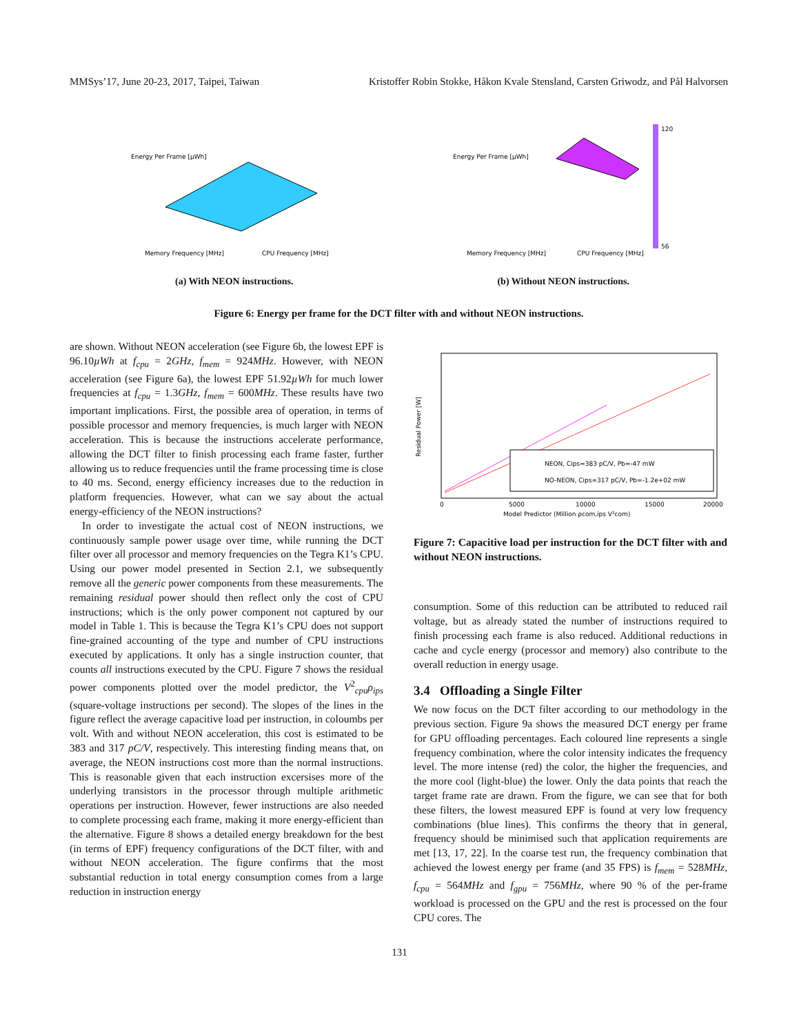MMSys’17, June 20-23, 2017, Taipei, Taiwan Kristoffer Robin Stokke, Håkon Kvale Stensland, Carsten Griwodz, and Pål Halvorsen
Energy Per Frame [µWh]
Memory Frequency [MHz]
CPU Frequency [MHz]
(a) With NEON instructions.
120
56
Energy Per Frame [µWh]
Memory Frequency [MHz]
CPU Frequency [MHz]
(b) Without NEON instructions.
Figure 6: Energy per frame for the DCT filter with and without NEON instructions.
are shown. Without NEON acceleration (see Figure 6b, the lowest EPF is 96.10µWh at f<sub>cpu</sub> = 2GHz, f<sub>mem</sub> = 924MHz. However, with NEON acceleration (see Figure 6a), the lowest EPF 51.92µWh for much lower frequencies at f<sub>cpu</sub> = 1.3GHz, f<sub>mem</sub> = 600MHz. These results have two important implications. First, the possible area of operation, in terms of possible processor and memory frequencies, is much larger with NEON acceleration. This is because the instructions accelerate performance, allowing the DCT filter to finish processing each frame faster, further allowing us to reduce frequencies until the frame processing time is close to 40 ms. Second, energy efficiency increases due to the reduction in platform frequencies. However, what can we say about the actual energy-efficiency of the NEON instructions?
In order to investigate the actual cost of NEON instructions, we continuously sample power usage over time, while running the DCT filter over all processor and memory frequencies on the Tegra K1’s CPU. Using our power model presented in Section 2.1, we subsequently remove all the generic power components from these measurements. The remaining residual power should then reflect only the cost of CPU instructions; which is the only power component not captured by our model in Table 1. This is because the Tegra K1’s CPU does not support fine-grained accounting of the type and number of CPU instructions executed by applications. It only has a single instruction counter, that counts all instructions executed by the CPU. Figure 7 shows the residual power components plotted over the model predictor, the V<sup>2</sup><sub>cpu</sub>ρ<sub>ips</sub> (square-voltage instructions per second). The slopes of the lines in the figure reflect the average capacitive load per instruction, in coloumbs per volt. With and without NEON acceleration, this cost is estimated to be 383 and 317 pC/V, respectively. This interesting finding means that, on average, the NEON instructions cost more than the normal instructions. This is reasonable given that each instruction excersises more of the underlying transistors in the processor through multiple arithmetic operations per instruction. However, fewer instructions are also needed to complete processing each frame, making it more energy-efficient than the alternative. Figure 8 shows a detailed energy breakdown for the best (in terms of EPF) frequency configurations of the DCT filter, with and without NEON acceleration. The figure confirms that the most substantial reduction in total energy consumption comes from a large reduction in instruction energy
NEON, Cips=383 pC/V, Pb=-47 mW
NO-NEON, Cips=317 pC/V, Pb=-1.2e+02 mW
Residual Power [W]
0
5000
10000
15000
20000
Model Predictor (Million ρcom,ips V²com)
Figure 7: Capacitive load per instruction for the DCT filter with and without NEON instructions.
consumption. Some of this reduction can be attributed to reduced rail voltage, but as already stated the number of instructions required to finish processing each frame is also reduced. Additional reductions in cache and cycle energy (processor and memory) also contribute to the overall reduction in energy usage.
3.4 Offloading a Single Filter
We now focus on the DCT filter according to our methodology in the previous section. Figure 9a shows the measured DCT energy per frame for GPU offloading percentages. Each coloured line represents a single frequency combination, where the color intensity indicates the frequency level. The more intense (red) the color, the higher the frequencies, and the more cool (light-blue) the lower. Only the data points that reach the target frame rate are drawn. From the figure, we can see that for both these filters, the lowest measured EPF is found at very low frequency combinations (blue lines). This confirms the theory that in general, frequency should be minimised such that application requirements are met [13, 17, 22]. In the coarse test run, the frequency combination that achieved the lowest energy per frame (and 35 FPS) is f<sub>mem</sub> = 528MHz, f<sub>cpu</sub> = 564MHz and f<sub>gpu</sub> = 756MHz, where 90 % of the per-frame workload is processed on the GPU and the rest is processed on the four CPU cores. The
131